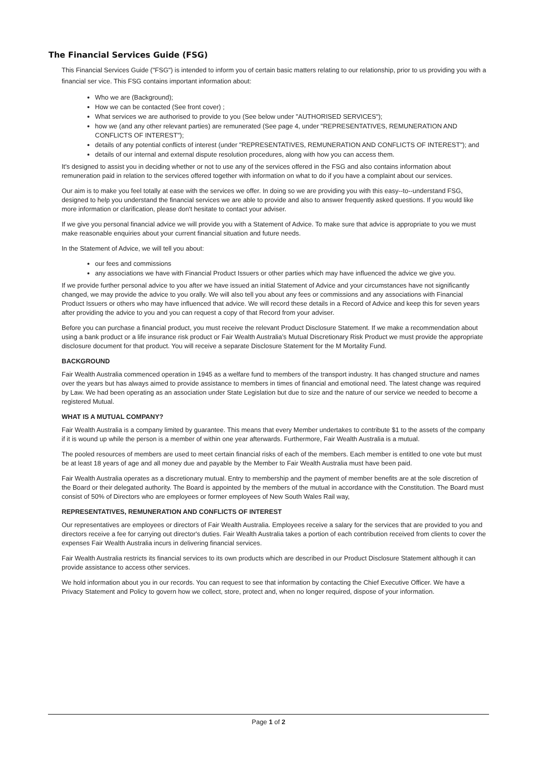The Financial Services Guide (FSG)
This Financial Services Guide ("FSG") is intended to inform you of certain basic matters relating to our relationship, prior to us providing you with a financial ser vice. This FSG contains important information about:
Who we are (Background);
How we can be contacted (See front cover) ;
What services we are authorised to provide to you (See below under "AUTHORISED SERVICES");
how we (and any other relevant parties) are remunerated (See page 4, under "REPRESENTATIVES, REMUNERATION AND CONFLICTS OF INTEREST");
details of any potential conflicts of interest (under "REPRESENTATIVES, REMUNERATION AND CONFLICTS OF INTEREST"); and
details of our internal and external dispute resolution procedures, along with how you can access them.
It's designed to assist you in deciding whether or not to use any of the services offered in the FSG and also contains information about remuneration paid in relation to the services offered together with information on what to do if you have a complaint about our services.
Our aim is to make you feel totally at ease with the services we offer. In doing so we are providing you with this easy--to--understand FSG, designed to help you understand the financial services we are able to provide and also to answer frequently asked questions. If you would like more information or clarification, please don't hesitate to contact your adviser.
If we give you personal financial advice we will provide you with a Statement of Advice. To make sure that advice is appropriate to you we must make reasonable enquiries about your current financial situation and future needs.
In the Statement of Advice, we will tell you about:
our fees and commissions
any associations we have with Financial Product Issuers or other parties which may have influenced the advice we give you.
If we provide further personal advice to you after we have issued an initial Statement of Advice and your circumstances have not significantly changed, we may provide the advice to you orally. We will also tell you about any fees or commissions and any associations with Financial Product Issuers or others who may have influenced that advice. We will record these details in a Record of Advice and keep this for seven years after providing the advice to you and you can request a copy of that Record from your adviser.
Before you can purchase a financial product, you must receive the relevant Product Disclosure Statement. If we make a recommendation about using a bank product or a life insurance risk product or Fair Wealth Australia’s Mutual Discretionary Risk Product we must provide the appropriate disclosure document for that product. You will receive a separate Disclosure Statement for the M Mortality Fund.
BACKGROUND
Fair Wealth Australia commenced operation in 1945 as a welfare fund to members of the transport industry. It has changed structure and names over the years but has always aimed to provide assistance to members in times of financial and emotional need. The latest change was required by Law. We had been operating as an association under State Legislation but due to size and the nature of our service we needed to become a registered Mutual.
WHAT IS A MUTUAL COMPANY?
Fair Wealth Australia is a company limited by guarantee. This means that every Member undertakes to contribute $1 to the assets of the company if it is wound up while the person is a member of within one year afterwards. Furthermore, Fair Wealth Australia is a mutual.
The pooled resources of members are used to meet certain financial risks of each of the members. Each member is entitled to one vote but must be at least 18 years of age and all money due and payable by the Member to Fair Wealth Australia must have been paid.
Fair Wealth Australia operates as a discretionary mutual. Entry to membership and the payment of member benefits are at the sole discretion of the Board or their delegated authority. The Board is appointed by the members of the mutual in accordance with the Constitution. The Board must consist of 50% of Directors who are employees or former employees of New South Wales Rail way,
REPRESENTATIVES, REMUNERATION AND CONFLICTS OF INTEREST
Our representatives are employees or directors of Fair Wealth Australia. Employees receive a salary for the services that are provided to you and directors receive a fee for carrying out director's duties. Fair Wealth Australia takes a portion of each contribution received from clients to cover the expenses Fair Wealth Australia incurs in delivering financial services.
Fair Wealth Australia restricts its financial services to its own products which are described in our Product Disclosure Statement although it can provide assistance to access other services.
We hold information about you in our records. You can request to see that information by contacting the Chief Executive Officer. We have a Privacy Statement and Policy to govern how we collect, store, protect and, when no longer required, dispose of your information.
Page 1 of 2